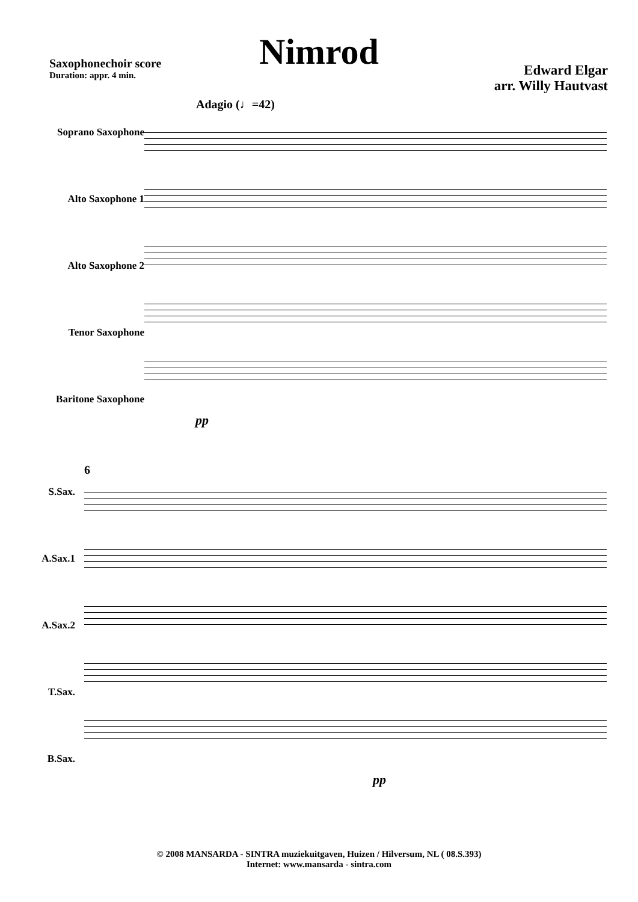Nimrod
Saxophonechoir score
Duration: appr. 4 min.
Edward Elgar
arr. Willy Hautvast
Adagio (♩=42)
Soprano Saxophone
Alto Saxophone 1
Alto Saxophone 2
Tenor Saxophone
Baritone Saxophone
pp
6
S.Sax.
A.Sax.1
A.Sax.2
T.Sax.
B.Sax.
pp
© 2008 MANSARDA - SINTRA muziekuitgaven, Huizen / Hilversum, NL ( 08.S.393)
Internet: www.mansarda - sintra.com